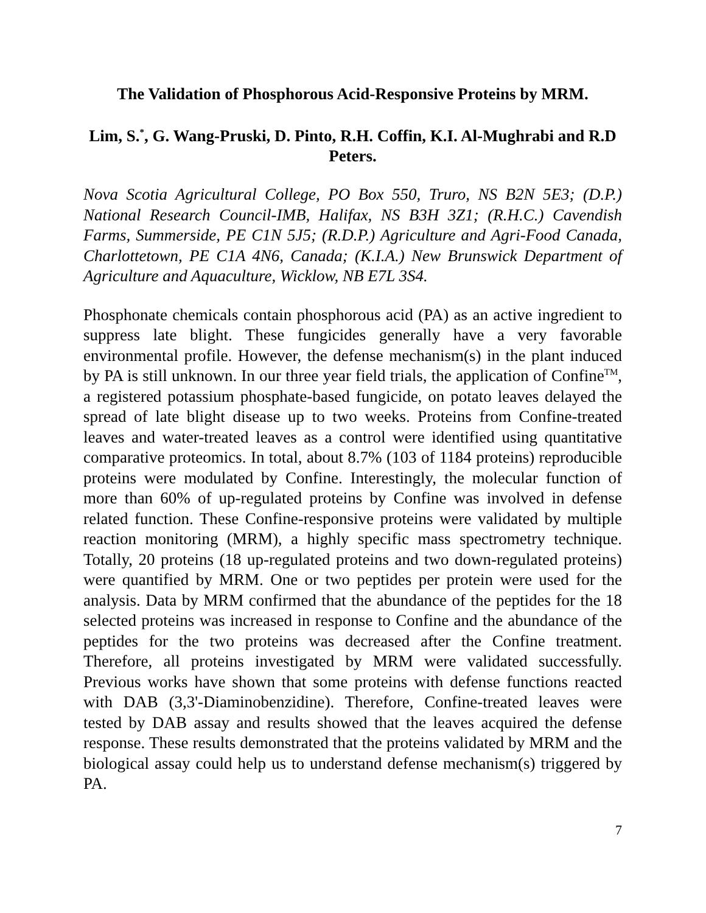The Validation of Phosphorous Acid-Responsive Proteins by MRM.
Lim, S.<sup>*</sup>, G. Wang-Pruski, D. Pinto, R.H. Coffin, K.I. Al-Mughrabi and R.D Peters.
Nova Scotia Agricultural College, PO Box 550, Truro, NS B2N 5E3; (D.P.) National Research Council-IMB, Halifax, NS B3H 3Z1; (R.H.C.) Cavendish Farms, Summerside, PE C1N 5J5; (R.D.P.) Agriculture and Agri-Food Canada, Charlottetown, PE C1A 4N6, Canada; (K.I.A.) New Brunswick Department of Agriculture and Aquaculture, Wicklow, NB E7L 3S4.
Phosphonate chemicals contain phosphorous acid (PA) as an active ingredient to suppress late blight. These fungicides generally have a very favorable environmental profile. However, the defense mechanism(s) in the plant induced by PA is still unknown. In our three year field trials, the application of Confine<sup>TM</sup>, a registered potassium phosphate-based fungicide, on potato leaves delayed the spread of late blight disease up to two weeks. Proteins from Confine-treated leaves and water-treated leaves as a control were identified using quantitative comparative proteomics. In total, about 8.7% (103 of 1184 proteins) reproducible proteins were modulated by Confine. Interestingly, the molecular function of more than 60% of up-regulated proteins by Confine was involved in defense related function. These Confine-responsive proteins were validated by multiple reaction monitoring (MRM), a highly specific mass spectrometry technique. Totally, 20 proteins (18 up-regulated proteins and two down-regulated proteins) were quantified by MRM. One or two peptides per protein were used for the analysis. Data by MRM confirmed that the abundance of the peptides for the 18 selected proteins was increased in response to Confine and the abundance of the peptides for the two proteins was decreased after the Confine treatment. Therefore, all proteins investigated by MRM were validated successfully. Previous works have shown that some proteins with defense functions reacted with DAB (3,3'-Diaminobenzidine). Therefore, Confine-treated leaves were tested by DAB assay and results showed that the leaves acquired the defense response. These results demonstrated that the proteins validated by MRM and the biological assay could help us to understand defense mechanism(s) triggered by PA.
7